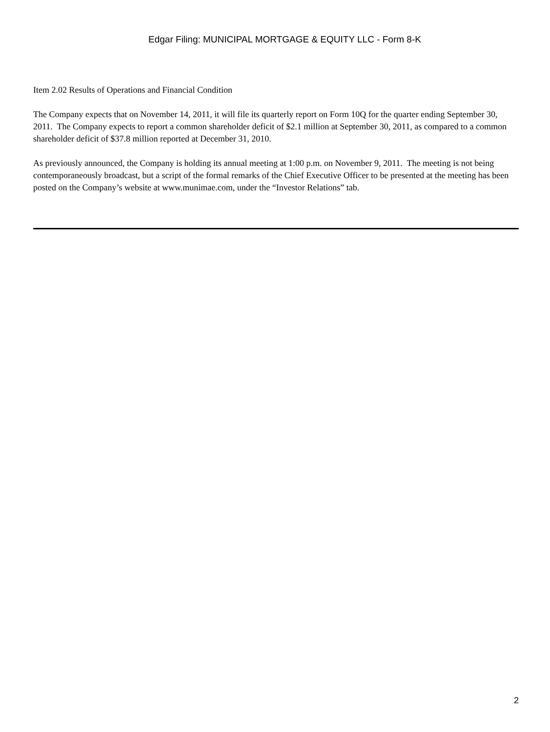Edgar Filing: MUNICIPAL MORTGAGE & EQUITY LLC - Form 8-K
Item 2.02 Results of Operations and Financial Condition
The Company expects that on November 14, 2011, it will file its quarterly report on Form 10Q for the quarter ending September 30, 2011. The Company expects to report a common shareholder deficit of $2.1 million at September 30, 2011, as compared to a common shareholder deficit of $37.8 million reported at December 31, 2010.
As previously announced, the Company is holding its annual meeting at 1:00 p.m. on November 9, 2011. The meeting is not being contemporaneously broadcast, but a script of the formal remarks of the Chief Executive Officer to be presented at the meeting has been posted on the Company’s website at www.munimae.com, under the “Investor Relations” tab.
2